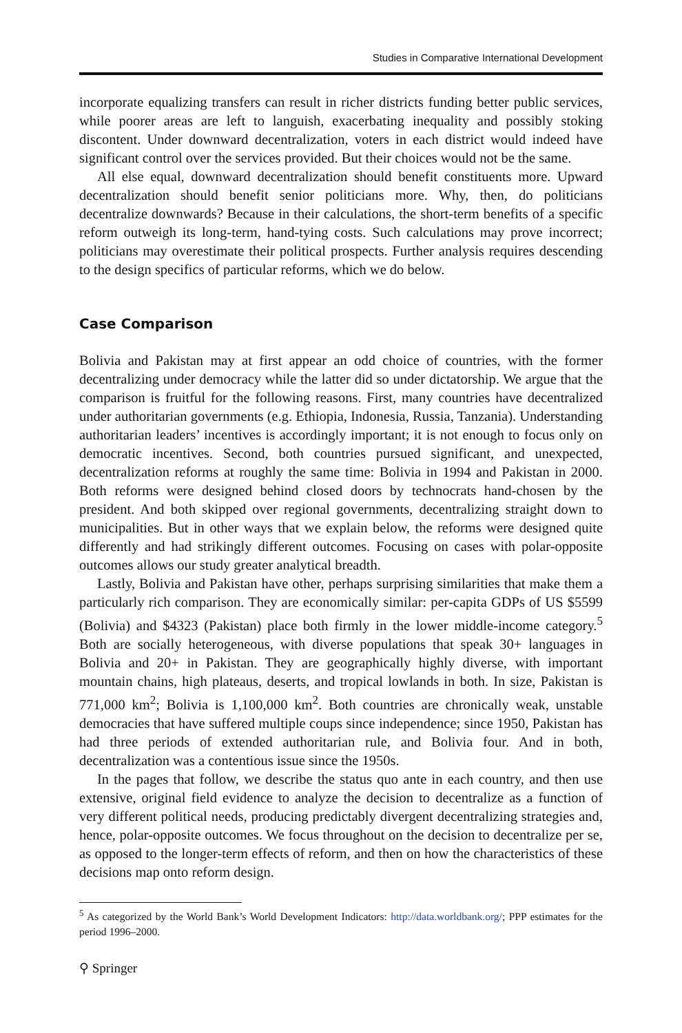Studies in Comparative International Development
incorporate equalizing transfers can result in richer districts funding better public services, while poorer areas are left to languish, exacerbating inequality and possibly stoking discontent. Under downward decentralization, voters in each district would indeed have significant control over the services provided. But their choices would not be the same.
All else equal, downward decentralization should benefit constituents more. Upward decentralization should benefit senior politicians more. Why, then, do politicians decentralize downwards? Because in their calculations, the short-term benefits of a specific reform outweigh its long-term, hand-tying costs. Such calculations may prove incorrect; politicians may overestimate their political prospects. Further analysis requires descending to the design specifics of particular reforms, which we do below.
Case Comparison
Bolivia and Pakistan may at first appear an odd choice of countries, with the former decentralizing under democracy while the latter did so under dictatorship. We argue that the comparison is fruitful for the following reasons. First, many countries have decentralized under authoritarian governments (e.g. Ethiopia, Indonesia, Russia, Tanzania). Understanding authoritarian leaders’ incentives is accordingly important; it is not enough to focus only on democratic incentives. Second, both countries pursued significant, and unexpected, decentralization reforms at roughly the same time: Bolivia in 1994 and Pakistan in 2000. Both reforms were designed behind closed doors by technocrats hand-chosen by the president. And both skipped over regional governments, decentralizing straight down to municipalities. But in other ways that we explain below, the reforms were designed quite differently and had strikingly different outcomes. Focusing on cases with polar-opposite outcomes allows our study greater analytical breadth.
Lastly, Bolivia and Pakistan have other, perhaps surprising similarities that make them a particularly rich comparison. They are economically similar: per-capita GDPs of US $5599 (Bolivia) and $4323 (Pakistan) place both firmly in the lower middle-income category.<sup>5</sup> Both are socially heterogeneous, with diverse populations that speak 30+ languages in Bolivia and 20+ in Pakistan. They are geographically highly diverse, with important mountain chains, high plateaus, deserts, and tropical lowlands in both. In size, Pakistan is 771,000 km<sup>2</sup>; Bolivia is 1,100,000 km<sup>2</sup>. Both countries are chronically weak, unstable democracies that have suffered multiple coups since independence; since 1950, Pakistan has had three periods of extended authoritarian rule, and Bolivia four. And in both, decentralization was a contentious issue since the 1950s.
In the pages that follow, we describe the status quo ante in each country, and then use extensive, original field evidence to analyze the decision to decentralize as a function of very different political needs, producing predictably divergent decentralizing strategies and, hence, polar-opposite outcomes. We focus throughout on the decision to decentralize per se, as opposed to the longer-term effects of reform, and then on how the characteristics of these decisions map onto reform design.
<sup>5</sup> As categorized by the World Bank’s World Development Indicators: http://data.worldbank.org/; PPP estimates for the period 1996–2000.
⚲ Springer